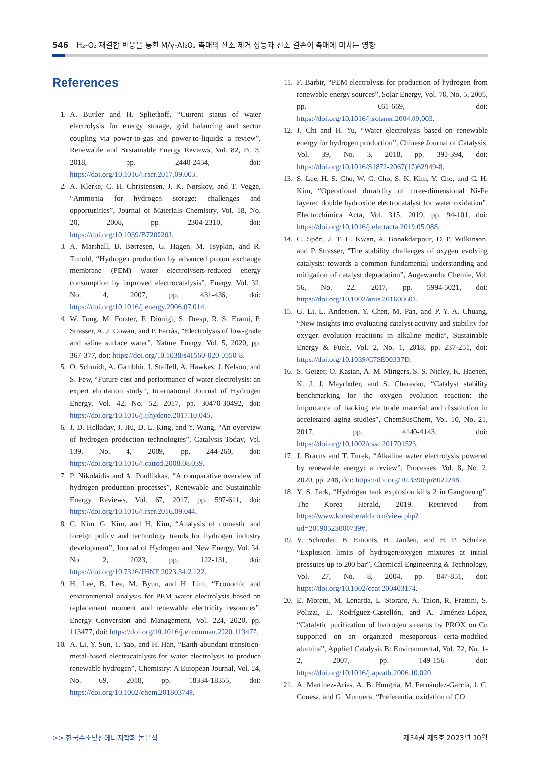546 H₂-O₂ 재결합 반응을 통한 M/γ-Al₂O₃ 촉매의 산소 제거 성능과 산소 결손이 촉매에 미치는 영향
References
1. A. Buttler and H. Spliethoff, “Current status of water electrolysis for energy storage, grid balancing and sector coupling via power-to-gas and power-to-liquids: a review”, Renewable and Sustainable Energy Reviews, Vol. 82, Pt. 3, 2018, pp. 2440-2454, doi: https://doi.org/10.1016/j.rser.2017.09.003.
2. A. Klerke, C. H. Christensen, J. K. Nørskov, and T. Vegge, “Ammonia for hydrogen storage: challenges and opportunities”, Journal of Materials Chemistry, Vol. 18, No. 20, 2008, pp. 2304-2310, doi: https://doi.org/10.1039/B720020J.
3. A. Marshall, B. Børresen, G. Hagen, M. Tsypkin, and R. Tunold, “Hydrogen production by advanced proton exchange membrane (PEM) water electrolysers-reduced energy consumption by improved electrocatalysis”, Energy, Vol. 32, No. 4, 2007, pp. 431-436, doi: https://doi.org/10.1016/j.energy.2006.07.014.
4. W. Tong, M. Forster, F. Dionigi, S. Dresp, R. S. Erami, P. Strasser, A. J. Cowan, and P. Farràs, “Electrolysis of low-grade and saline surface water”, Nature Energy, Vol. 5, 2020, pp. 367-377, doi: https://doi.org/10.1038/s41560-020-0550-8.
5. O. Schmidt, A. Gambhir, I. Staffell, A. Hawkes, J. Nelson, and S. Few, “Future cost and performance of water electrolysis: an expert elicitation study”, International Journal of Hydrogen Energy, Vol. 42, No. 52, 2017, pp. 30470-30492, doi: https://doi.org/10.1016/j.ijhydene.2017.10.045.
6. J. D. Holladay, J. Hu, D. L. King, and Y. Wang, “An overview of hydrogen production technologies”, Catalysis Today, Vol. 139, No. 4, 2009, pp. 244-260, doi: https://doi.org/10.1016/j.cattod.2008.08.039.
7. P. Nikolaidis and A. Poullikkas, “A comparative overview of hydrogen production processes”, Renewable and Sustainable Energy Reviews, Vol. 67, 2017, pp. 597-611, doi: https://doi.org/10.1016/j.rser.2016.09.044.
8. C. Kim, G. Kim, and H. Kim, “Analysis of domestic and foreign policy and technology trends for hydrogen industry development”, Journal of Hydrogen and New Energy, Vol. 34, No. 2, 2023, pp. 122-131, doi: https://doi.org/10.7316/JHNE.2023.34.2.122.
9. H. Lee, B. Lee, M. Byun, and H. Lim, “Economic and environmental analysis for PEM water electrolysis based on replacement moment and renewable electricity resources”, Energy Conversion and Management, Vol. 224, 2020, pp. 113477, doi: https://doi.org/10.1016/j.enconman.2020.113477.
10. A. Li, Y. Sun, T. Yao, and H. Han, “Earth-abundant transition-metal-based electrocatalysts for water electrolysis to produce renewable hydrogen”, Chemistry: A European Journal, Vol. 24, No. 69, 2018, pp. 18334-18355, doi: https://doi.org/10.1002/chem.201803749.
11. F. Barbir, “PEM electrolysis for production of hydrogen from renewable energy sources”, Solar Energy, Vol. 78, No. 5, 2005, pp. 661-669, doi: https://doi.org/10.1016/j.solener.2004.09.003.
12. J. Chi and H. Yu, “Water electrolysis based on renewable energy for hydrogen production”, Chinese Journal of Catalysis, Vol. 39, No. 3, 2018, pp. 390-394, doi: https://doi.org/10.1016/S1872-2067(17)62949-8.
13. S. Lee, H. S. Cho, W. C. Cho, S. K. Kim, Y. Cho, and C. H. Kim, “Operational durability of three-dimensional Ni-Fe layered double hydroxide electrocatalyst for water oxidation”, Electrochimica Acta, Vol. 315, 2019, pp. 94-101, doi: https://doi.org/10.1016/j.electacta.2019.05.088.
14. C. Spöri, J. T. H. Kwan, A. Bonakdarpour, D. P. Wilkinson, and P. Strasser, “The stability challenges of oxygen evolving catalysts: towards a common fundamental understanding and mitigation of catalyst degradation”, Angewandte Chemie, Vol. 56, No. 22, 2017, pp. 5994-6021, doi: https://doi.org/10.1002/anie.201608601.
15. G. Li, L. Anderson, Y. Chen, M. Pan, and P. Y. A. Chuang, “New insights into evaluating catalyst activity and stability for oxygen evolution reactions in alkaline media”, Sustainable Energy & Fuels, Vol. 2, No. 1, 2018, pp. 237-251, doi: https://doi.org/10.1039/C7SE00337D.
16. S. Geiger, O. Kasian, A. M. Mingers, S. S. Nicley, K. Haenen, K. J. J. Mayrhofer, and S. Cherevko, “Catalyst stability benchmarking for the oxygen evolution reaction: the importance of backing electrode material and dissolution in accelerated aging studies”, ChemSusChem, Vol. 10, No. 21, 2017, pp. 4140-4143, doi: https://doi.org/10.1002/cssc.201701523.
17. J. Brauns and T. Turek, “Alkaline water electrolysis powered by renewable energy: a review”, Processes, Vol. 8, No. 2, 2020, pp. 248, doi: https://doi.org/10.3390/pr8020248.
18. Y. S. Park, “Hydrogen tank explosion kills 2 in Gangneung”, The Korea Herald, 2019. Retrieved from https://www.koreaherald.com/view.php?ud=20190523000739#.
19. V. Schröder, B. Emonts, H. Janßen, and H. P. Schulze, “Explosion limits of hydrogen/oxygen mixtures at initial pressures up to 200 bar”, Chemical Engineering & Technology, Vol. 27, No. 8, 2004, pp. 847-851, doi: https://doi.org/10.1002/ceat.200403174.
20. E. Moretti, M. Lenarda, L. Storaro, A. Talon, R. Frattini, S. Polizzi, E. Rodríguez-Castellón, and A. Jiménez-López, “Catalytic purification of hydrogen streams by PROX on Cu supported on an organized mesoporous ceria-modified alumina”, Applied Catalysis B: Environmental, Vol. 72, No. 1-2, 2007, pp. 149-156, doi: https://doi.org/10.1016/j.apcatb.2006.10.020.
21. A. Martínez-Arias, A. B. Hungría, M. Fernández-García, J. C. Conesa, and G. Munuera, “Preferential oxidation of CO
>> 한국수소및신에너지학회 논문집 제34권 제5호 2023년 10월